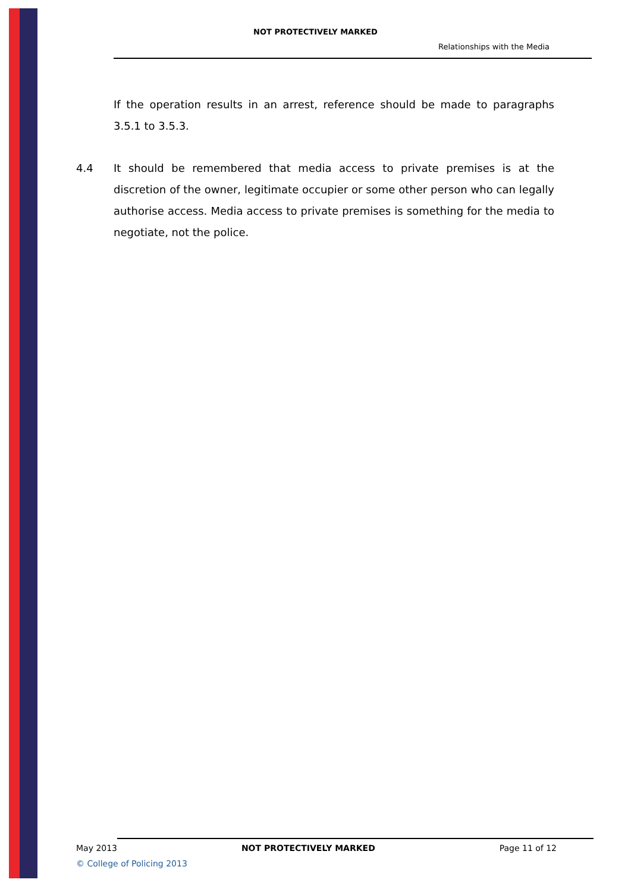NOT PROTECTIVELY MARKED
Relationships with the Media
If the operation results in an arrest, reference should be made to paragraphs 3.5.1 to 3.5.3.
4.4 It should be remembered that media access to private premises is at the discretion of the owner, legitimate occupier or some other person who can legally authorise access. Media access to private premises is something for the media to negotiate, not the police.
May 2013 NOT PROTECTIVELY MARKED Page 11 of 12
© College of Policing 2013